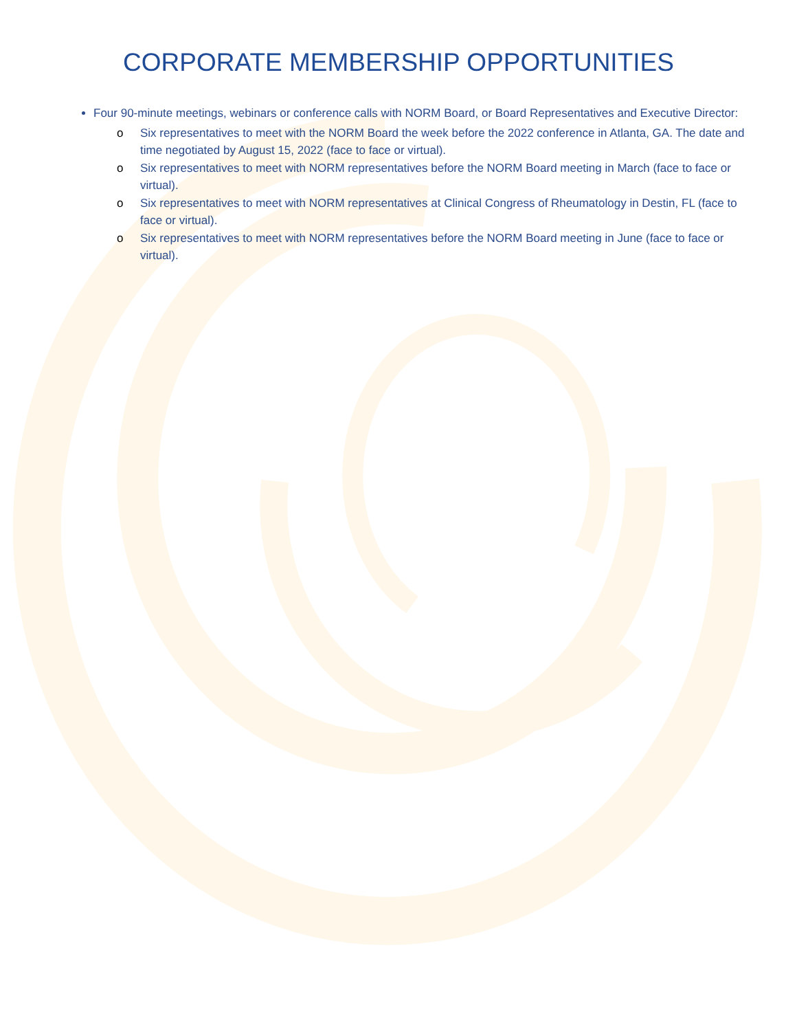CORPORATE MEMBERSHIP OPPORTUNITIES
Four 90-minute meetings, webinars or conference calls with NORM Board, or Board Representatives and Executive Director:
o Six representatives to meet with the NORM Board the week before the 2022 conference in Atlanta, GA. The date and time negotiated by August 15, 2022 (face to face or virtual).
o Six representatives to meet with NORM representatives before the NORM Board meeting in March (face to face or virtual).
o Six representatives to meet with NORM representatives at Clinical Congress of Rheumatology in Destin, FL (face to face or virtual).
o Six representatives to meet with NORM representatives before the NORM Board meeting in June (face to face or virtual).